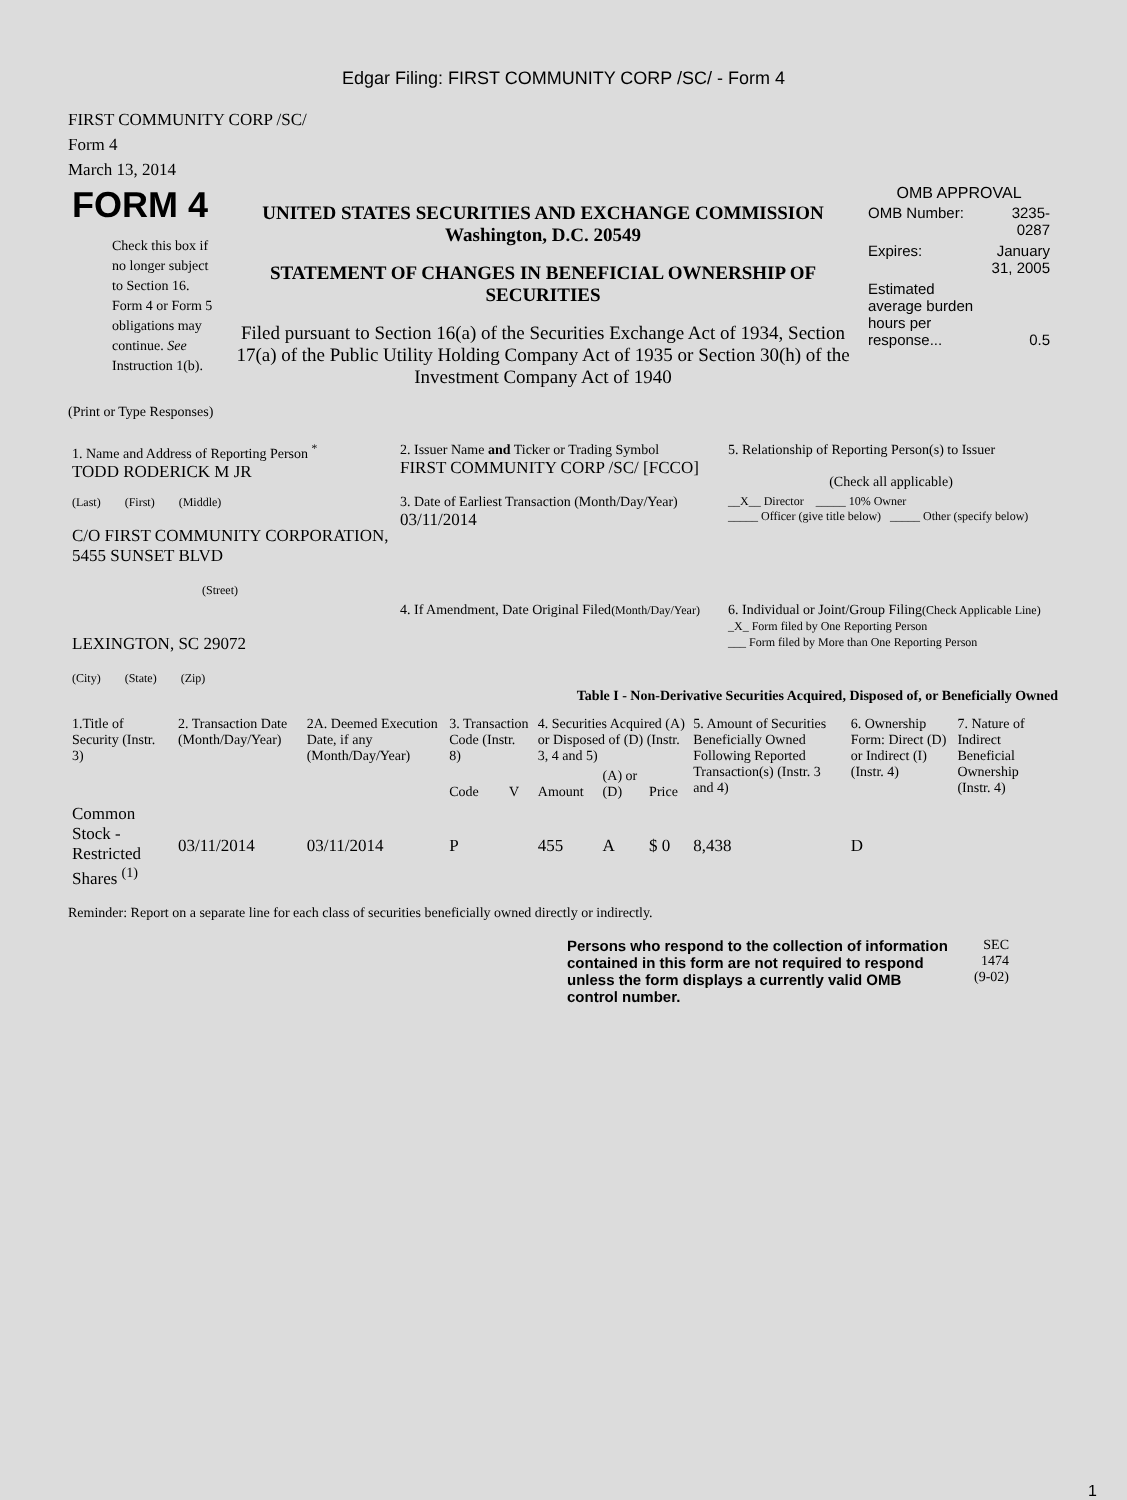Edgar Filing: FIRST COMMUNITY CORP /SC/ - Form 4
FIRST COMMUNITY CORP /SC/
Form 4
March 13, 2014
| FORM 4 Check this box if no longer subject to Section 16. Form 4 or Form 5 obligations may continue. See Instruction 1(b). | UNITED STATES SECURITIES AND EXCHANGE COMMISSION Washington, D.C. 20549 STATEMENT OF CHANGES IN BENEFICIAL OWNERSHIP OF SECURITIES Filed pursuant to Section 16(a) of the Securities Exchange Act of 1934, Section 17(a) of the Public Utility Holding Company Act of 1935 or Section 30(h) of the Investment Company Act of 1940 | OMB APPROVAL / OMB Number: / 3235-0287 / / Expires: / January 31, 2005 / / Estimated average burden hours per response... / 0.5 / |
(Print or Type Responses)
| 1. Name and Address of Reporting Person <sup>*</sup> TODD RODERICK M JR | 2. Issuer Name and Ticker or Trading Symbol FIRST COMMUNITY CORP /SC/ [FCCO] | 5. Relationship of Reporting Person(s) to Issuer (Check all applicable) |
| (Last) (First) (Middle) C/O FIRST COMMUNITY CORPORATION, 5455 SUNSET BLVD (Street) | 3. Date of Earliest Transaction (Month/Day/Year) 03/11/2014 | __X__ Director _____ 10% Owner _____ Officer (give title below) _____ Other (specify below) |
| LEXINGTON, SC 29072 (City) (State) (Zip) | 4. If Amendment, Date Original Filed (Month/Day/Year) | 6. Individual or Joint/Group Filing (Check Applicable Line) _X_ Form filed by One Reporting Person ___ Form filed by More than One Reporting Person |
Table I - Non-Derivative Securities Acquired, Disposed of, or Beneficially Owned
| 1.Title of Security (Instr. 3) | 2. Transaction Date (Month/Day/Year) | 2A. Deemed Execution Date, if any (Month/Day/Year) | 3. Transaction Code (Instr. 8) | | 4. Securities Acquired (A) or Disposed of (D) (Instr. 3, 4 and 5) | | | 5. Amount of Securities Beneficially Owned Following Reported Transaction(s) (Instr. 3 and 4) | 6. Ownership Form: Direct (D) or Indirect (I) (Instr. 4) | 7. Nature of Indirect Beneficial Ownership (Instr. 4) |
| --- | --- | --- | --- | --- | --- | --- | --- | --- | --- | --- |
| | | | Code | V | Amount | (A) or (D) | Price | | | |
| Common Stock - Restricted Shares <sup>(1)</sup> | 03/11/2014 | 03/11/2014 | P | | 455 | A | $ 0 | 8,438 | D | |
Reminder: Report on a separate line for each class of securities beneficially owned directly or indirectly.
| Persons who respond to the collection of information contained in this form are not required to respond unless the form displays a currently valid OMB control number. | SEC 1474 (9-02) |
1